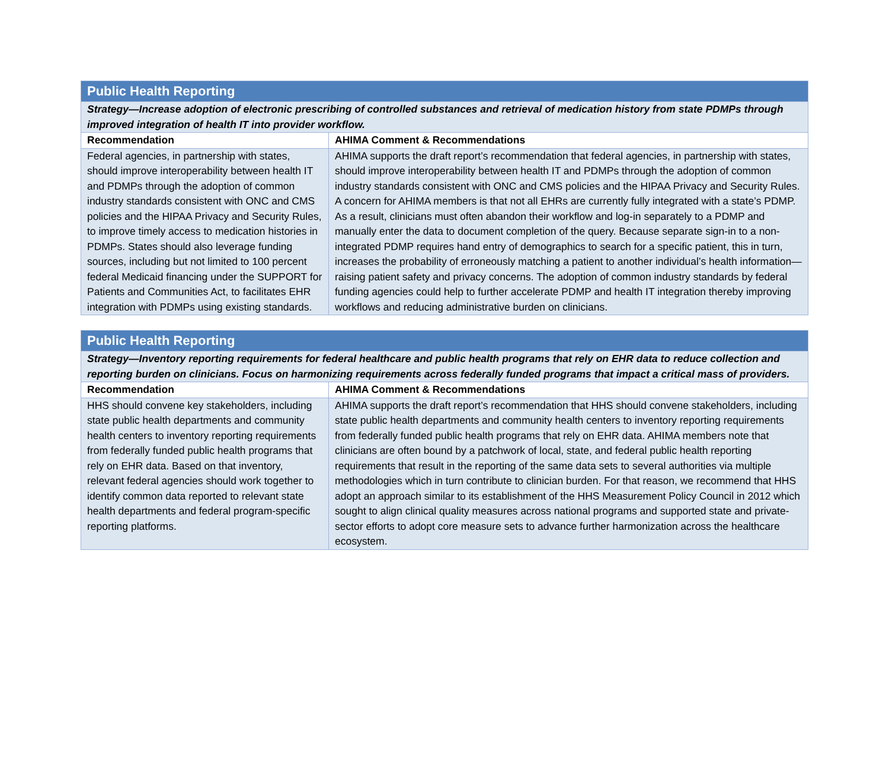| Public Health Reporting | |
| --- | --- |
| Strategy—Increase adoption of electronic prescribing of controlled substances and retrieval of medication history from state PDMPs through improved integration of health IT into provider workflow. | |
| Recommendation | AHIMA Comment & Recommendations |
| Federal agencies, in partnership with states, should improve interoperability between health IT and PDMPs through the adoption of common industry standards consistent with ONC and CMS policies and the HIPAA Privacy and Security Rules, to improve timely access to medication histories in PDMPs. States should also leverage funding sources, including but not limited to 100 percent federal Medicaid financing under the SUPPORT for Patients and Communities Act, to facilitates EHR integration with PDMPs using existing standards. | AHIMA supports the draft report’s recommendation that federal agencies, in partnership with states, should improve interoperability between health IT and PDMPs through the adoption of common industry standards consistent with ONC and CMS policies and the HIPAA Privacy and Security Rules. A concern for AHIMA members is that not all EHRs are currently fully integrated with a state’s PDMP. As a result, clinicians must often abandon their workflow and log-in separately to a PDMP and manually enter the data to document completion of the query. Because separate sign-in to a non-integrated PDMP requires hand entry of demographics to search for a specific patient, this in turn, increases the probability of erroneously matching a patient to another individual’s health information—raising patient safety and privacy concerns. The adoption of common industry standards by federal funding agencies could help to further accelerate PDMP and health IT integration thereby improving workflows and reducing administrative burden on clinicians. |
| Public Health Reporting | |
| --- | --- |
| Strategy—Inventory reporting requirements for federal healthcare and public health programs that rely on EHR data to reduce collection and reporting burden on clinicians. Focus on harmonizing requirements across federally funded programs that impact a critical mass of providers. | |
| Recommendation | AHIMA Comment & Recommendations |
| HHS should convene key stakeholders, including state public health departments and community health centers to inventory reporting requirements from federally funded public health programs that rely on EHR data. Based on that inventory, relevant federal agencies should work together to identify common data reported to relevant state health departments and federal program-specific reporting platforms. | AHIMA supports the draft report’s recommendation that HHS should convene stakeholders, including state public health departments and community health centers to inventory reporting requirements from federally funded public health programs that rely on EHR data. AHIMA members note that clinicians are often bound by a patchwork of local, state, and federal public health reporting requirements that result in the reporting of the same data sets to several authorities via multiple methodologies which in turn contribute to clinician burden. For that reason, we recommend that HHS adopt an approach similar to its establishment of the HHS Measurement Policy Council in 2012 which sought to align clinical quality measures across national programs and supported state and private-sector efforts to adopt core measure sets to advance further harmonization across the healthcare ecosystem. |